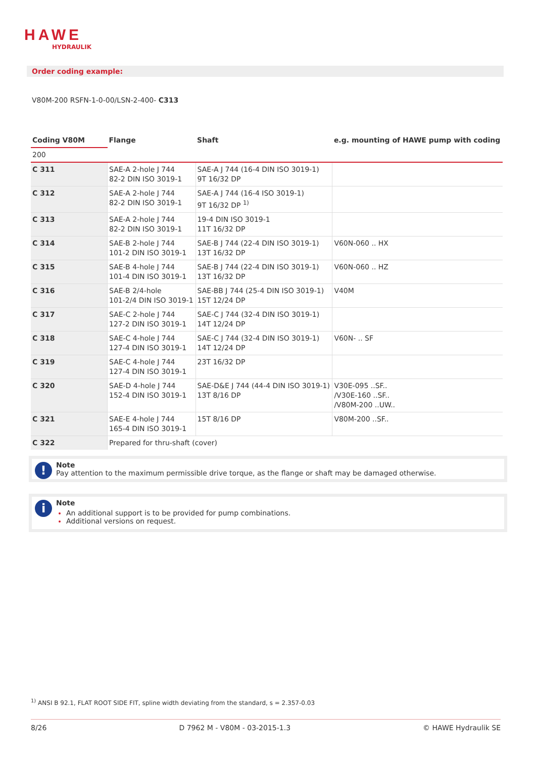HAWE
HYDRAULIK
Order coding example:
V80M-200 RSFN-1-0-00/LSN-2-400- C313
| Coding V80M | Flange | Shaft | e.g. mounting of HAWE pump with coding |
| --- | --- | --- | --- |
| 200 | | | |
| C 311 | SAE-A 2-hole J 744 82-2 DIN ISO 3019-1 | SAE-A J 744 (16-4 DIN ISO 3019-1) 9T 16/32 DP | |
| C 312 | SAE-A 2-hole J 744 82-2 DIN ISO 3019-1 | SAE-A J 744 (16-4 ISO 3019-1) 9T 16/32 DP <sup>1)</sup> | |
| C 313 | SAE-A 2-hole J 744 82-2 DIN ISO 3019-1 | 19-4 DIN ISO 3019-1 11T 16/32 DP | |
| C 314 | SAE-B 2-hole J 744 101-2 DIN ISO 3019-1 | SAE-B J 744 (22-4 DIN ISO 3019-1) 13T 16/32 DP | V60N-060 .. HX |
| C 315 | SAE-B 4-hole J 744 101-4 DIN ISO 3019-1 | SAE-B J 744 (22-4 DIN ISO 3019-1) 13T 16/32 DP | V60N-060 .. HZ |
| C 316 | SAE-B 2/4-hole 101-2/4 DIN ISO 3019-1 | SAE-BB J 744 (25-4 DIN ISO 3019-1) 15T 12/24 DP | V40M |
| C 317 | SAE-C 2-hole J 744 127-2 DIN ISO 3019-1 | SAE-C J 744 (32-4 DIN ISO 3019-1) 14T 12/24 DP | |
| C 318 | SAE-C 4-hole J 744 127-4 DIN ISO 3019-1 | SAE-C J 744 (32-4 DIN ISO 3019-1) 14T 12/24 DP | V60N- .. SF |
| C 319 | SAE-C 4-hole J 744 127-4 DIN ISO 3019-1 | 23T 16/32 DP | |
| C 320 | SAE-D 4-hole J 744 152-4 DIN ISO 3019-1 | SAE-D&E J 744 (44-4 DIN ISO 3019-1) 13T 8/16 DP | V30E-095 ..SF.. /V30E-160 ..SF.. /V80M-200 ..UW.. |
| C 321 | SAE-E 4-hole J 744 165-4 DIN ISO 3019-1 | 15T 8/16 DP | V80M-200 ..SF.. |
| C 322 | Prepared for thru-shaft (cover) | | |
!
Note
Pay attention to the maximum permissible drive torque, as the flange or shaft may be damaged otherwise.
i
Note
An additional support is to be provided for pump combinations.
Additional versions on request.
<sup>1)</sup> ANSI B 92.1, FLAT ROOT SIDE FIT, spline width deviating from the standard, s = 2.357-0.03
8/26 D 7962 M - V80M - 03-2015-1.3 © HAWE Hydraulik SE